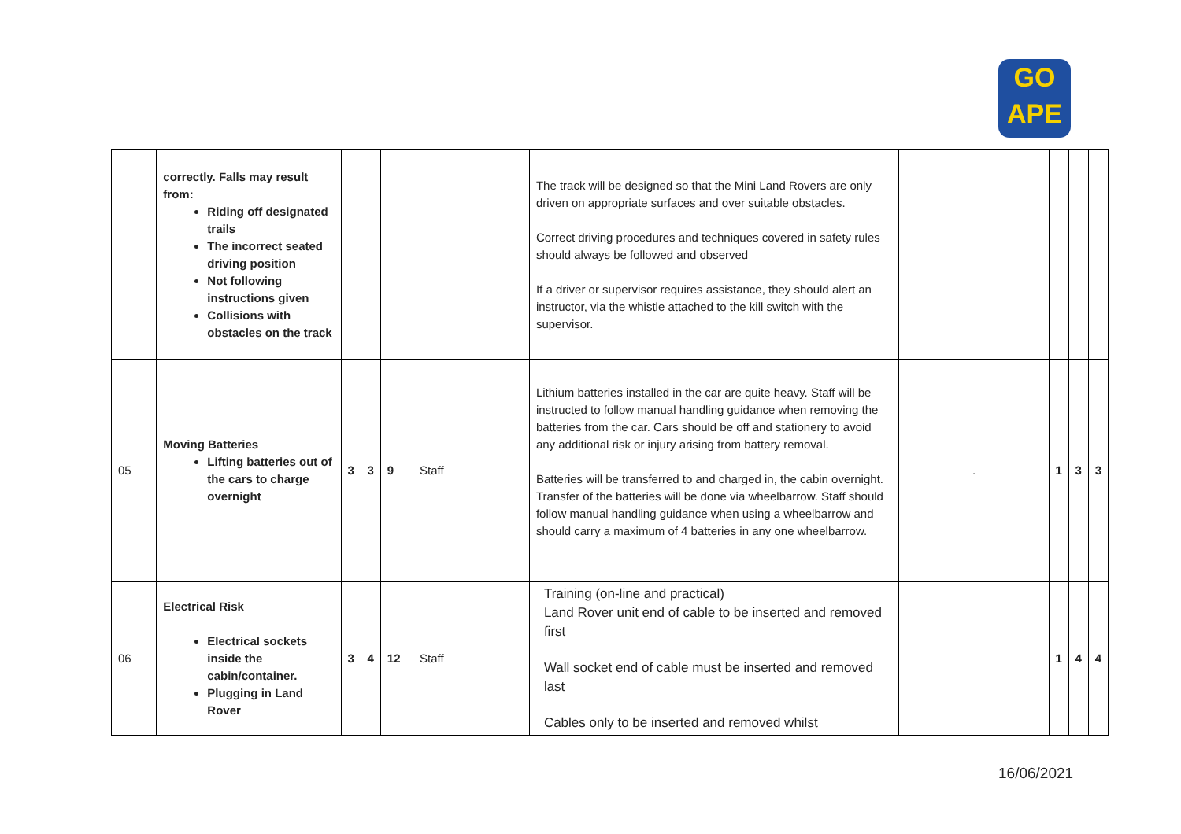GO
APE
| | correctly. Falls may result from: Riding off designated trails The incorrect seated driving position Not following instructions given Collisions with obstacles on the track | | | | | The track will be designed so that the Mini Land Rovers are only driven on appropriate surfaces and over suitable obstacles. Correct driving procedures and techniques covered in safety rules should always be followed and observed If a driver or supervisor requires assistance, they should alert an instructor, via the whistle attached to the kill switch with the supervisor. | | | | |
| 05 | Moving Batteries Lifting batteries out of the cars to charge overnight | 3 | 3 | 9 | Staff | Lithium batteries installed in the car are quite heavy. Staff will be instructed to follow manual handling guidance when removing the batteries from the car. Cars should be off and stationery to avoid any additional risk or injury arising from battery removal. Batteries will be transferred to and charged in, the cabin overnight. Transfer of the batteries will be done via wheelbarrow. Staff should follow manual handling guidance when using a wheelbarrow and should carry a maximum of 4 batteries in any one wheelbarrow. | . | 1 | 3 | 3 |
| 06 | Electrical Risk Electrical sockets inside the cabin/container. Plugging in Land Rover | 3 | 4 | 12 | Staff | Training (on-line and practical) Land Rover unit end of cable to be inserted and removed first Wall socket end of cable must be inserted and removed last Cables only to be inserted and removed whilst | | 1 | 4 | 4 |
16/06/2021